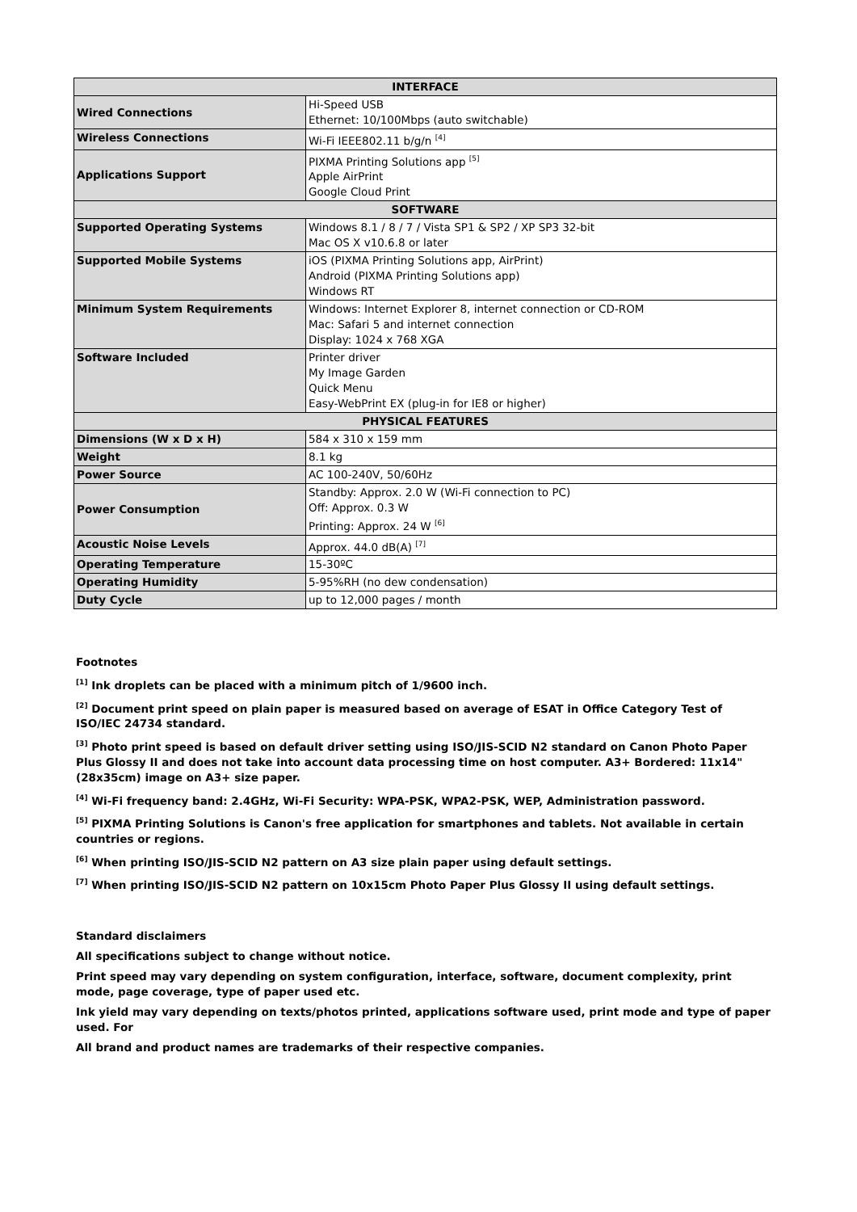| INTERFACE | |
| --- | --- |
| Wired Connections | Hi-Speed USB Ethernet: 10/100Mbps (auto switchable) |
| Wireless Connections | Wi-Fi IEEE802.11 b/g/n <sup>[4]</sup> |
| Applications Support | PIXMA Printing Solutions app <sup>[5]</sup> Apple AirPrint Google Cloud Print |
| SOFTWARE | |
| Supported Operating Systems | Windows 8.1 / 8 / 7 / Vista SP1 & SP2 / XP SP3 32-bit Mac OS X v10.6.8 or later |
| Supported Mobile Systems | iOS (PIXMA Printing Solutions app, AirPrint) Android (PIXMA Printing Solutions app) Windows RT |
| Minimum System Requirements | Windows: Internet Explorer 8, internet connection or CD-ROM Mac: Safari 5 and internet connection Display: 1024 x 768 XGA |
| Software Included | Printer driver My Image Garden Quick Menu Easy-WebPrint EX (plug-in for IE8 or higher) |
| PHYSICAL FEATURES | |
| Dimensions (W x D x H) | 584 x 310 x 159 mm |
| Weight | 8.1 kg |
| Power Source | AC 100-240V, 50/60Hz |
| Power Consumption | Standby: Approx. 2.0 W (Wi-Fi connection to PC) Off: Approx. 0.3 W Printing: Approx. 24 W <sup>[6]</sup> |
| Acoustic Noise Levels | Approx. 44.0 dB(A) <sup>[7]</sup> |
| Operating Temperature | 15-30ºC |
| Operating Humidity | 5-95%RH (no dew condensation) |
| Duty Cycle | up to 12,000 pages / month |
Footnotes
<sup>[1]</sup> Ink droplets can be placed with a minimum pitch of 1/9600 inch.
<sup>[2]</sup> Document print speed on plain paper is measured based on average of ESAT in Office Category Test of ISO/IEC 24734 standard.
<sup>[3]</sup> Photo print speed is based on default driver setting using ISO/JIS-SCID N2 standard on Canon Photo Paper Plus Glossy II and does not take into account data processing time on host computer. A3+ Bordered: 11x14" (28x35cm) image on A3+ size paper.
<sup>[4]</sup> Wi-Fi frequency band: 2.4GHz, Wi-Fi Security: WPA-PSK, WPA2-PSK, WEP, Administration password.
<sup>[5]</sup> PIXMA Printing Solutions is Canon's free application for smartphones and tablets. Not available in certain countries or regions.
<sup>[6]</sup> When printing ISO/JIS-SCID N2 pattern on A3 size plain paper using default settings.
<sup>[7]</sup> When printing ISO/JIS-SCID N2 pattern on 10x15cm Photo Paper Plus Glossy II using default settings.
Standard disclaimers
All specifications subject to change without notice.
Print speed may vary depending on system configuration, interface, software, document complexity, print mode, page coverage, type of paper used etc.
Ink yield may vary depending on texts/photos printed, applications software used, print mode and type of paper used. For
All brand and product names are trademarks of their respective companies.